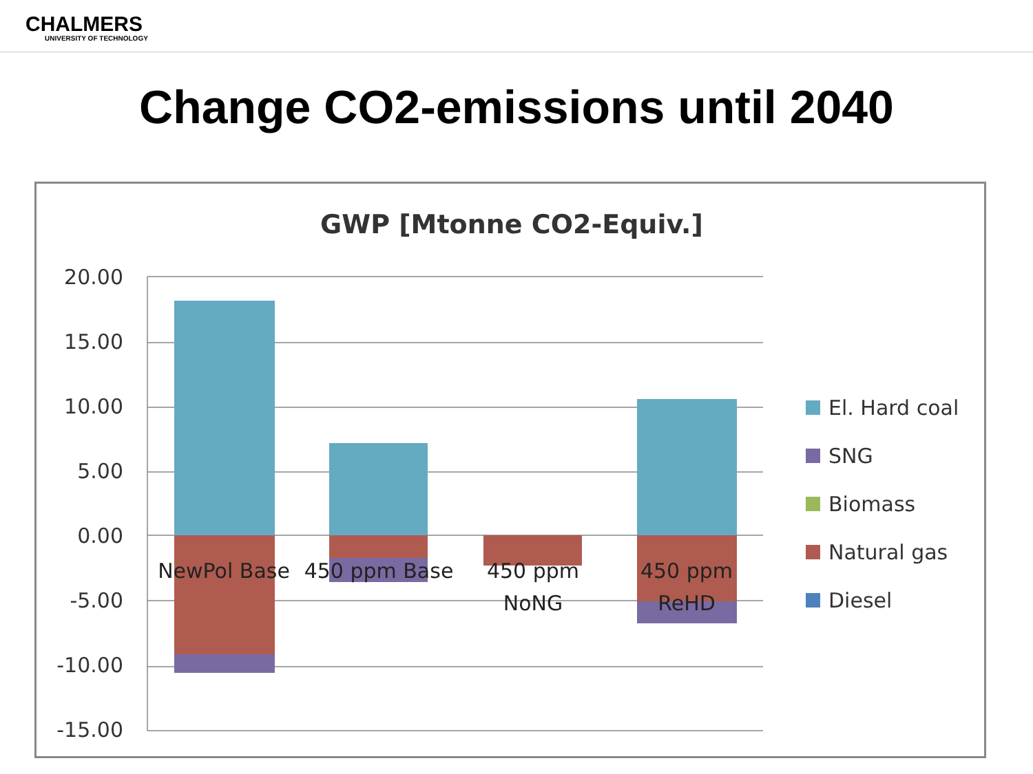CHALMERS
UNIVERSITY OF TECHNOLOGY
Change CO2-emissions until 2040
GWP [Mtonne CO2-Equiv.]
20.00
15.00
10.00
5.00
0.00
-5.00
-10.00
-15.00
NewPol Base
450 ppm Base
450 ppm
NoNG
450 ppm
ReHD
El. Hard coal
SNG
Biomass
Natural gas
Diesel